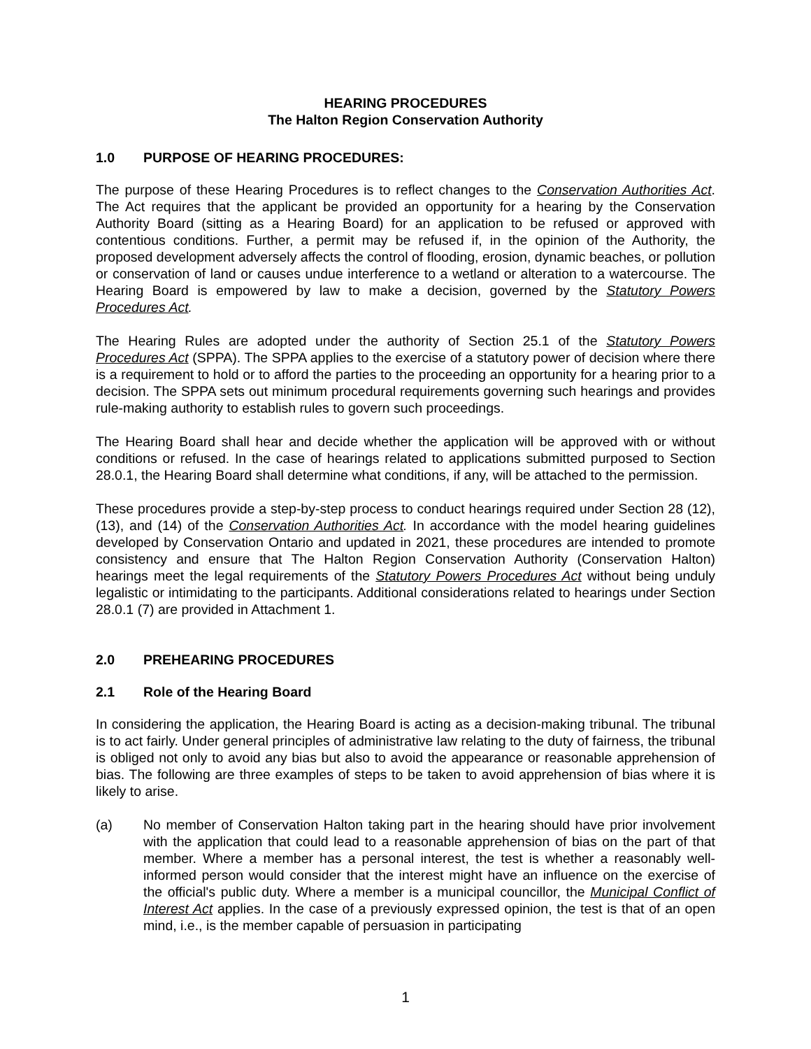HEARING PROCEDURES
The Halton Region Conservation Authority
1.0 PURPOSE OF HEARING PROCEDURES:
The purpose of these Hearing Procedures is to reflect changes to the Conservation Authorities Act. The Act requires that the applicant be provided an opportunity for a hearing by the Conservation Authority Board (sitting as a Hearing Board) for an application to be refused or approved with contentious conditions. Further, a permit may be refused if, in the opinion of the Authority, the proposed development adversely affects the control of flooding, erosion, dynamic beaches, or pollution or conservation of land or causes undue interference to a wetland or alteration to a watercourse. The Hearing Board is empowered by law to make a decision, governed by the Statutory Powers Procedures Act.
The Hearing Rules are adopted under the authority of Section 25.1 of the Statutory Powers Procedures Act (SPPA). The SPPA applies to the exercise of a statutory power of decision where there is a requirement to hold or to afford the parties to the proceeding an opportunity for a hearing prior to a decision. The SPPA sets out minimum procedural requirements governing such hearings and provides rule-making authority to establish rules to govern such proceedings.
The Hearing Board shall hear and decide whether the application will be approved with or without conditions or refused. In the case of hearings related to applications submitted purposed to Section 28.0.1, the Hearing Board shall determine what conditions, if any, will be attached to the permission.
These procedures provide a step-by-step process to conduct hearings required under Section 28 (12), (13), and (14) of the Conservation Authorities Act. In accordance with the model hearing guidelines developed by Conservation Ontario and updated in 2021, these procedures are intended to promote consistency and ensure that The Halton Region Conservation Authority (Conservation Halton) hearings meet the legal requirements of the Statutory Powers Procedures Act without being unduly legalistic or intimidating to the participants. Additional considerations related to hearings under Section 28.0.1 (7) are provided in Attachment 1.
2.0 PREHEARING PROCEDURES
2.1 Role of the Hearing Board
In considering the application, the Hearing Board is acting as a decision-making tribunal. The tribunal is to act fairly. Under general principles of administrative law relating to the duty of fairness, the tribunal is obliged not only to avoid any bias but also to avoid the appearance or reasonable apprehension of bias. The following are three examples of steps to be taken to avoid apprehension of bias where it is likely to arise.
(a) No member of Conservation Halton taking part in the hearing should have prior involvement with the application that could lead to a reasonable apprehension of bias on the part of that member. Where a member has a personal interest, the test is whether a reasonably well-informed person would consider that the interest might have an influence on the exercise of the official's public duty. Where a member is a municipal councillor, the Municipal Conflict of Interest Act applies. In the case of a previously expressed opinion, the test is that of an open mind, i.e., is the member capable of persuasion in participating
1